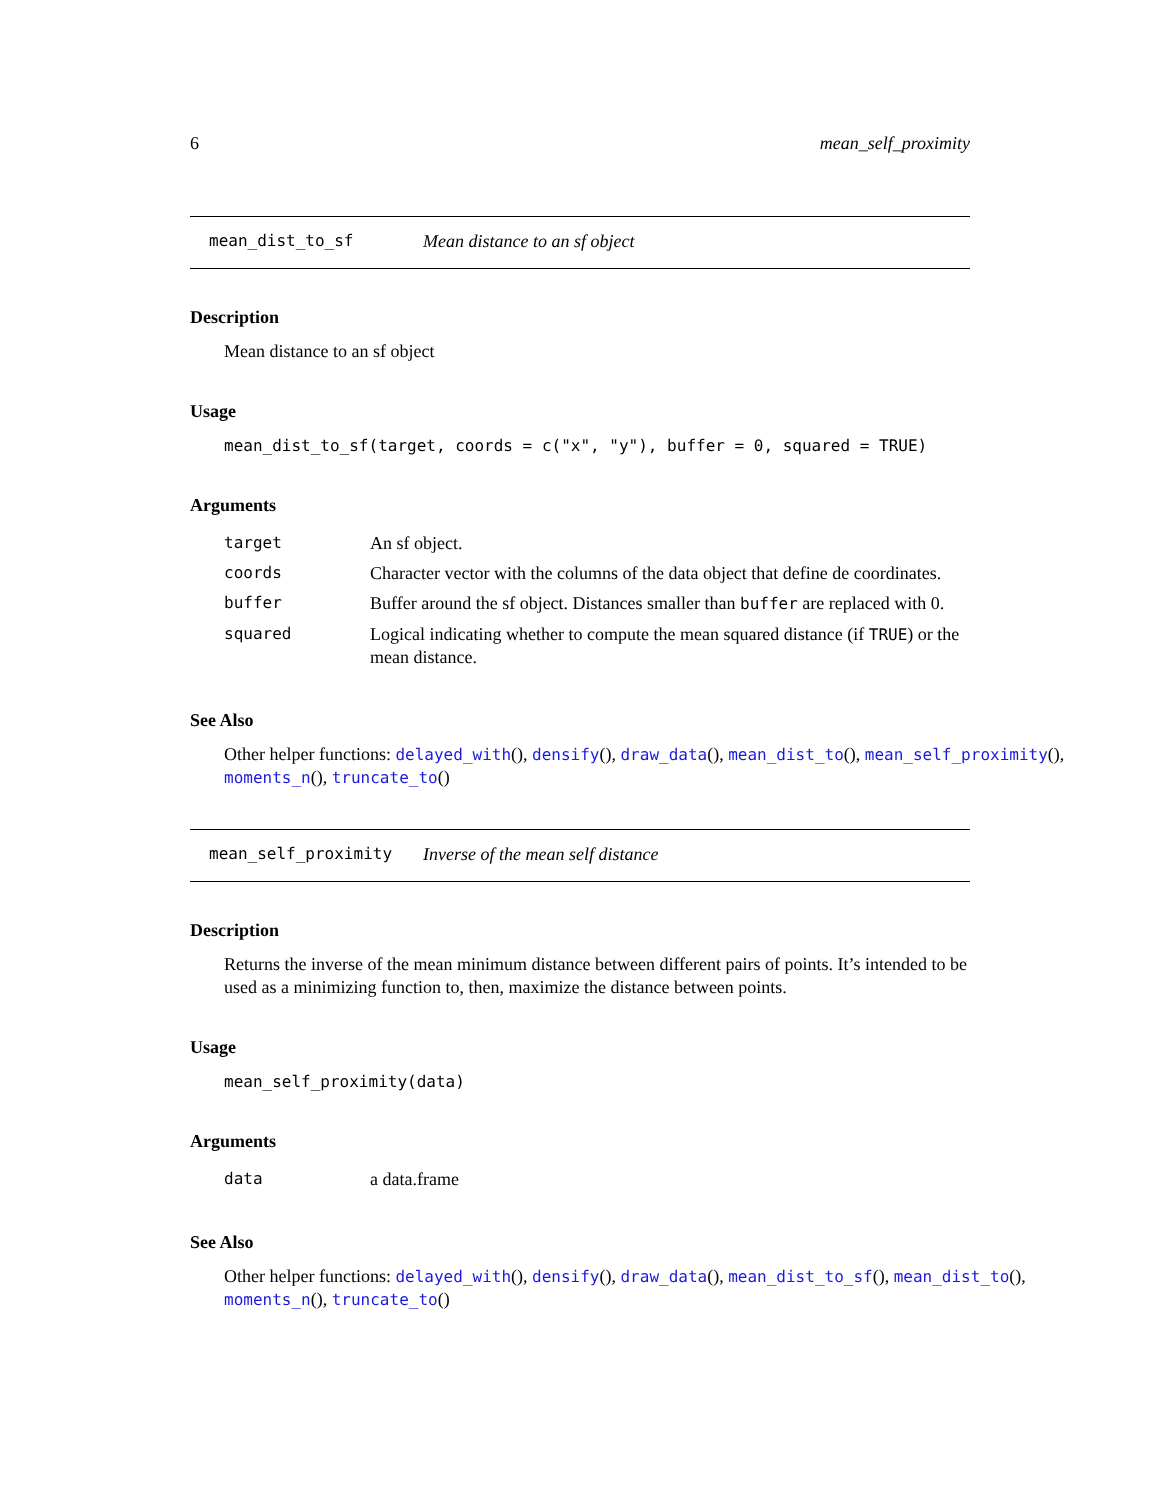6 mean_self_proximity
mean_dist_to_sf Mean distance to an sf object
Description
Mean distance to an sf object
Usage
mean_dist_to_sf(target, coords = c("x", "y"), buffer = 0, squared = TRUE)
Arguments
| target | An sf object. |
| coords | Character vector with the columns of the data object that define de coordinates. |
| buffer | Buffer around the sf object. Distances smaller than buffer are replaced with 0. |
| squared | Logical indicating whether to compute the mean squared distance (if TRUE ) or the mean distance. |
See Also
Other helper functions: delayed_with(), densify(), draw_data(), mean_dist_to(), mean_self_proximity(),
moments_n(), truncate_to()
mean_self_proximity Inverse of the mean self distance
Description
Returns the inverse of the mean minimum distance between different pairs of points. It’s intended to be used as a minimizing function to, then, maximize the distance between points.
Usage
mean_self_proximity(data)
Arguments
| data | a data.frame |
See Also
Other helper functions: delayed_with(), densify(), draw_data(), mean_dist_to_sf(), mean_dist_to(),
moments_n(), truncate_to()